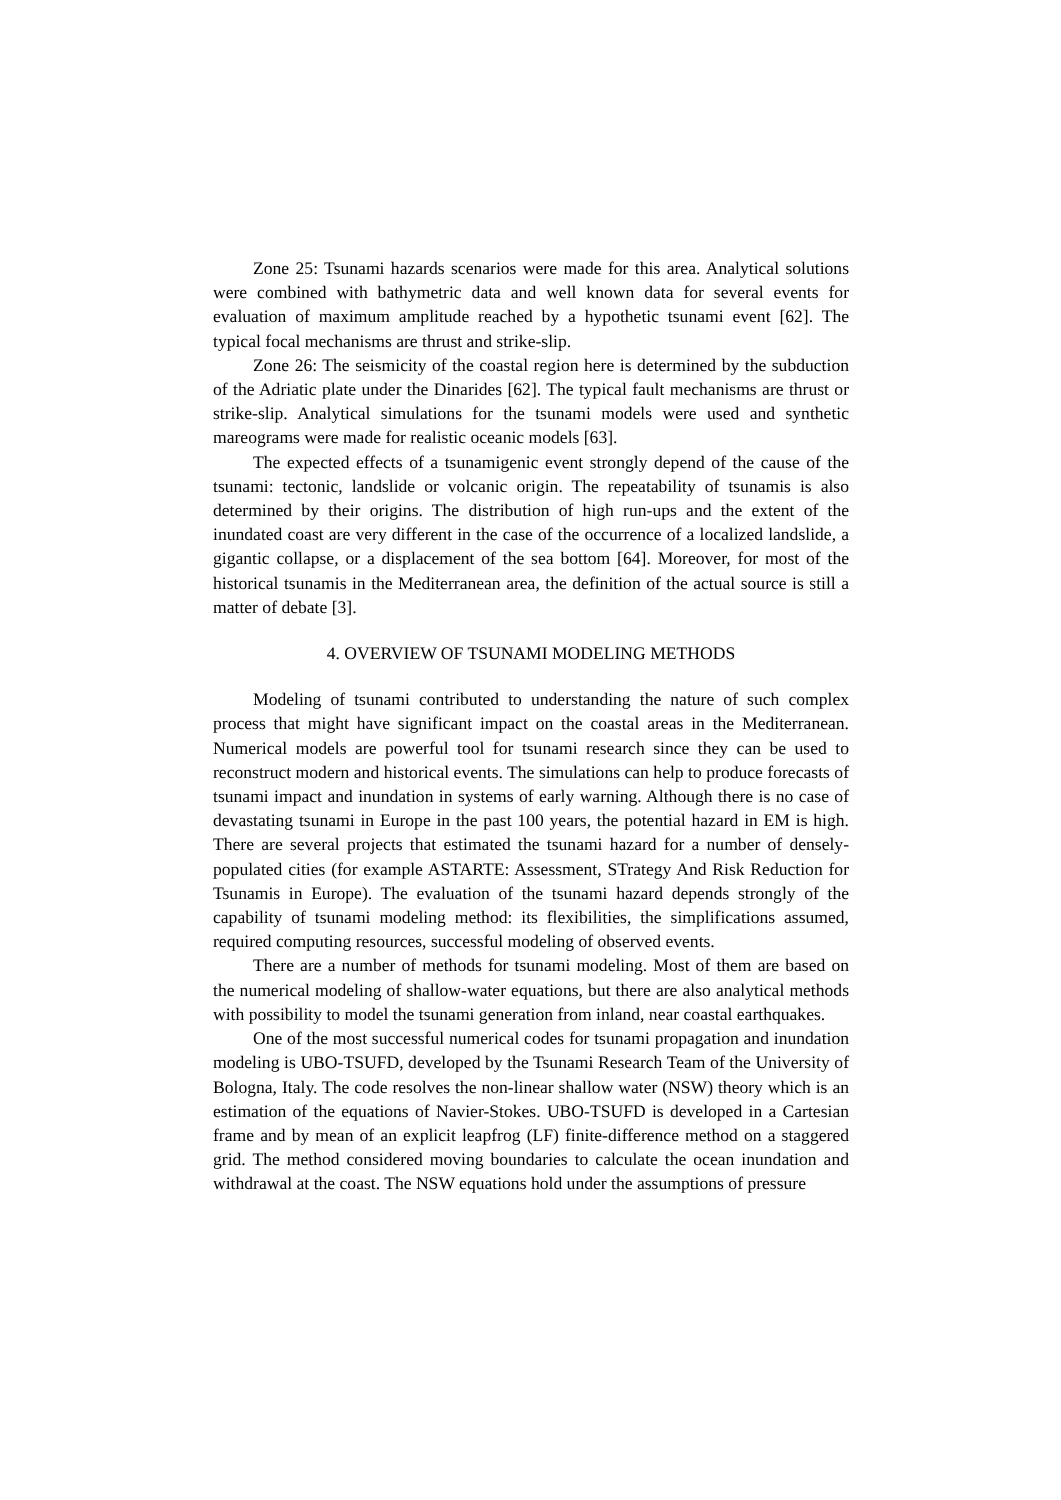Zone 25: Tsunami hazards scenarios were made for this area. Analytical solutions were combined with bathymetric data and well known data for several events for evaluation of maximum amplitude reached by a hypothetic tsunami event [62]. The typical focal mechanisms are thrust and strike-slip.
Zone 26: The seismicity of the coastal region here is determined by the subduction of the Adriatic plate under the Dinarides [62]. The typical fault mechanisms are thrust or strike-slip. Analytical simulations for the tsunami models were used and synthetic mareograms were made for realistic oceanic models [63].
The expected effects of a tsunamigenic event strongly depend of the cause of the tsunami: tectonic, landslide or volcanic origin. The repeatability of tsunamis is also determined by their origins. The distribution of high run-ups and the extent of the inundated coast are very different in the case of the occurrence of a localized landslide, a gigantic collapse, or a displacement of the sea bottom [64]. Moreover, for most of the historical tsunamis in the Mediterranean area, the definition of the actual source is still a matter of debate [3].
4. OVERVIEW OF TSUNAMI MODELING METHODS
Modeling of tsunami contributed to understanding the nature of such complex process that might have significant impact on the coastal areas in the Mediterranean. Numerical models are powerful tool for tsunami research since they can be used to reconstruct modern and historical events. The simulations can help to produce forecasts of tsunami impact and inundation in systems of early warning. Although there is no case of devastating tsunami in Europe in the past 100 years, the potential hazard in EM is high. There are several projects that estimated the tsunami hazard for a number of densely-populated cities (for example ASTARTE: Assessment, STrategy And Risk Reduction for Tsunamis in Europe). The evaluation of the tsunami hazard depends strongly of the capability of tsunami modeling method: its flexibilities, the simplifications assumed, required computing resources, successful modeling of observed events.
There are a number of methods for tsunami modeling. Most of them are based on the numerical modeling of shallow-water equations, but there are also analytical methods with possibility to model the tsunami generation from inland, near coastal earthquakes.
One of the most successful numerical codes for tsunami propagation and inundation modeling is UBO-TSUFD, developed by the Tsunami Research Team of the University of Bologna, Italy. The code resolves the non-linear shallow water (NSW) theory which is an estimation of the equations of Navier-Stokes. UBO-TSUFD is developed in a Cartesian frame and by mean of an explicit leapfrog (LF) finite-difference method on a staggered grid. The method considered moving boundaries to calculate the ocean inundation and withdrawal at the coast. The NSW equations hold under the assumptions of pressure